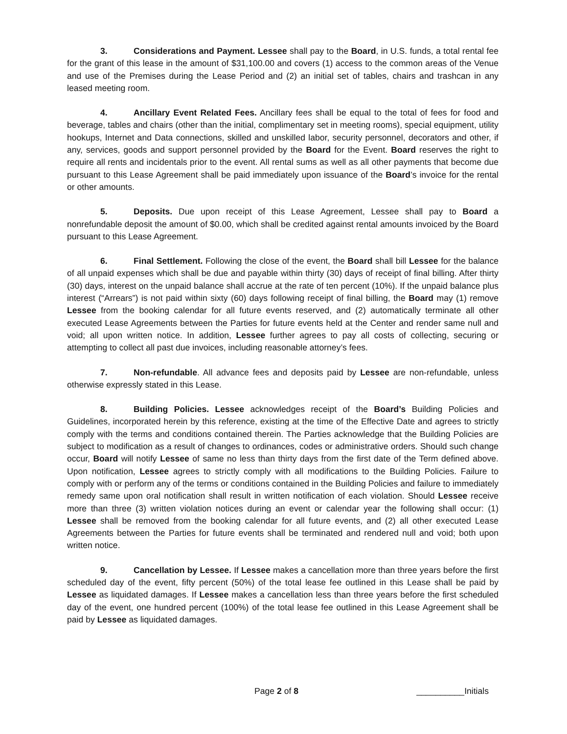3. Considerations and Payment. Lessee shall pay to the Board, in U.S. funds, a total rental fee for the grant of this lease in the amount of $31,100.00 and covers (1) access to the common areas of the Venue and use of the Premises during the Lease Period and (2) an initial set of tables, chairs and trashcan in any leased meeting room.
4. Ancillary Event Related Fees. Ancillary fees shall be equal to the total of fees for food and beverage, tables and chairs (other than the initial, complimentary set in meeting rooms), special equipment, utility hookups, Internet and Data connections, skilled and unskilled labor, security personnel, decorators and other, if any, services, goods and support personnel provided by the Board for the Event. Board reserves the right to require all rents and incidentals prior to the event. All rental sums as well as all other payments that become due pursuant to this Lease Agreement shall be paid immediately upon issuance of the Board’s invoice for the rental or other amounts.
5. Deposits. Due upon receipt of this Lease Agreement, Lessee shall pay to Board a nonrefundable deposit the amount of $0.00, which shall be credited against rental amounts invoiced by the Board pursuant to this Lease Agreement.
6. Final Settlement. Following the close of the event, the Board shall bill Lessee for the balance of all unpaid expenses which shall be due and payable within thirty (30) days of receipt of final billing. After thirty (30) days, interest on the unpaid balance shall accrue at the rate of ten percent (10%). If the unpaid balance plus interest (“Arrears”) is not paid within sixty (60) days following receipt of final billing, the Board may (1) remove Lessee from the booking calendar for all future events reserved, and (2) automatically terminate all other executed Lease Agreements between the Parties for future events held at the Center and render same null and void; all upon written notice. In addition, Lessee further agrees to pay all costs of collecting, securing or attempting to collect all past due invoices, including reasonable attorney’s fees.
7. Non-refundable. All advance fees and deposits paid by Lessee are non-refundable, unless otherwise expressly stated in this Lease.
8. Building Policies. Lessee acknowledges receipt of the Board’s Building Policies and Guidelines, incorporated herein by this reference, existing at the time of the Effective Date and agrees to strictly comply with the terms and conditions contained therein. The Parties acknowledge that the Building Policies are subject to modification as a result of changes to ordinances, codes or administrative orders. Should such change occur, Board will notify Lessee of same no less than thirty days from the first date of the Term defined above. Upon notification, Lessee agrees to strictly comply with all modifications to the Building Policies. Failure to comply with or perform any of the terms or conditions contained in the Building Policies and failure to immediately remedy same upon oral notification shall result in written notification of each violation. Should Lessee receive more than three (3) written violation notices during an event or calendar year the following shall occur: (1) Lessee shall be removed from the booking calendar for all future events, and (2) all other executed Lease Agreements between the Parties for future events shall be terminated and rendered null and void; both upon written notice.
9. Cancellation by Lessee. If Lessee makes a cancellation more than three years before the first scheduled day of the event, fifty percent (50%) of the total lease fee outlined in this Lease shall be paid by Lessee as liquidated damages. If Lessee makes a cancellation less than three years before the first scheduled day of the event, one hundred percent (100%) of the total lease fee outlined in this Lease Agreement shall be paid by Lessee as liquidated damages.
Page 2 of 8 __________Initials